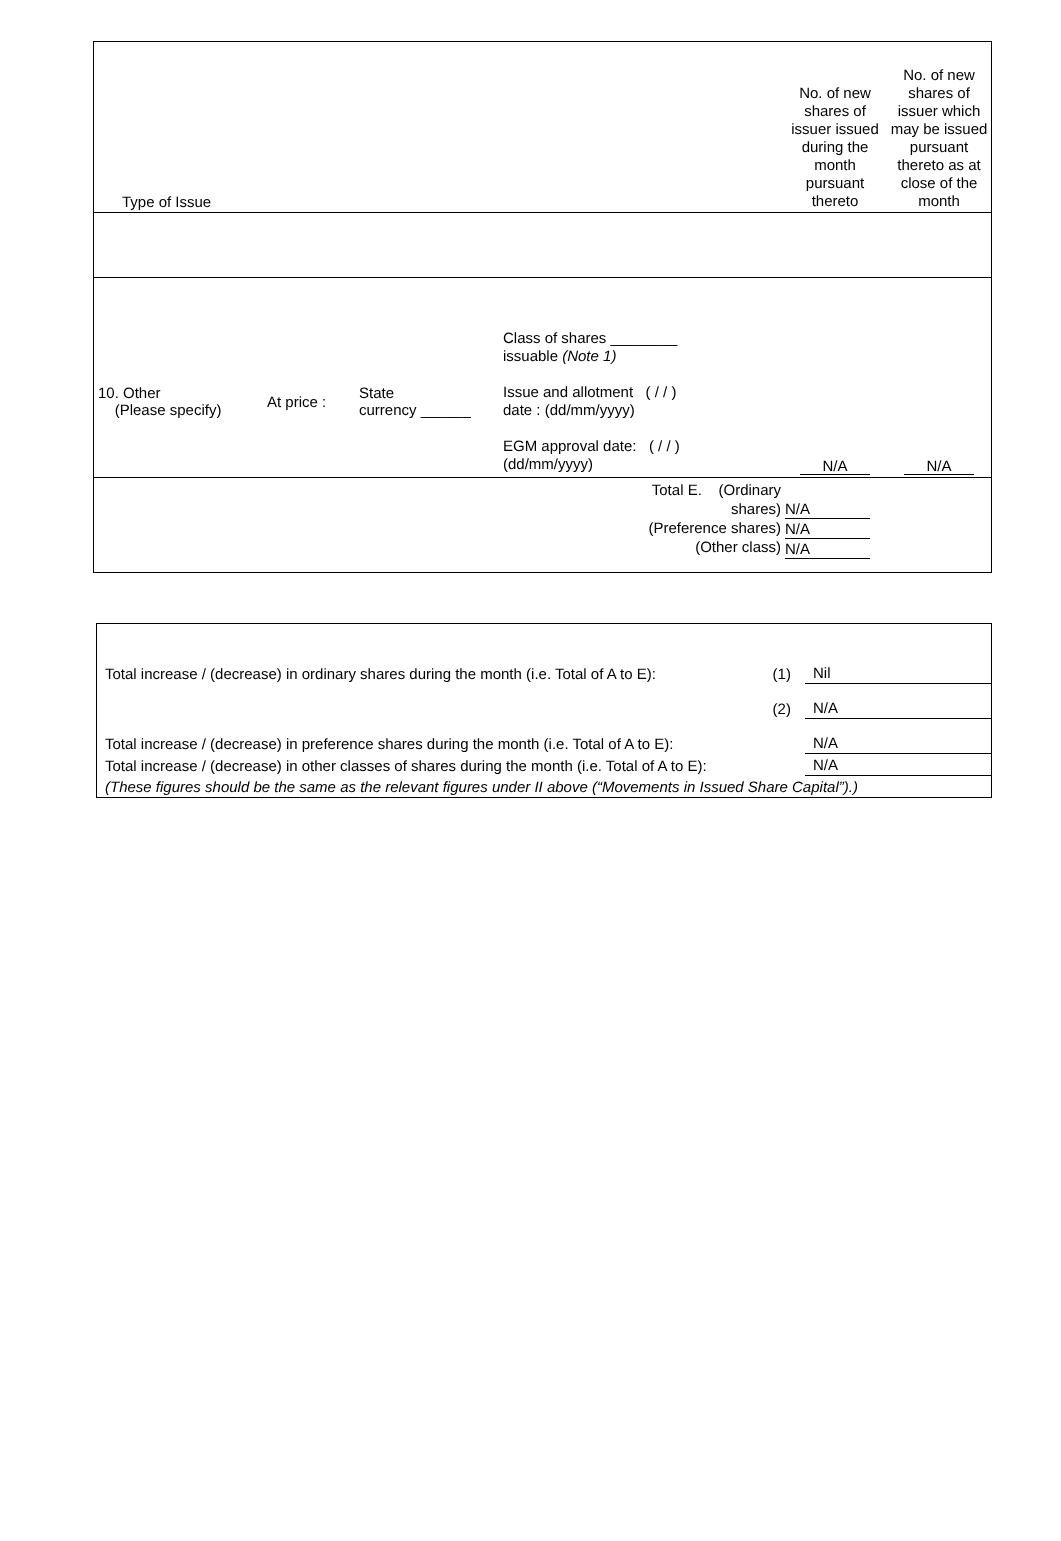| Type of Issue | No. of new shares of issuer issued during the month pursuant thereto | No. of new shares of issuer which may be issued pursuant thereto as at close of the month |
| / 10. Other (Please specify) / At price : / State currency ______ / Class of shares ________ issuable (Note 1) Issue and allotment ( / / ) date : (dd/mm/yyyy) EGM approval date: ( / / ) (dd/mm/yyyy) / | N/A | N/A |
| Total E. (Ordinary shares) (Preference shares) (Other class) | N/A N/A N/A | |
| Total increase / (decrease) in ordinary shares during the month (i.e. Total of A to E): | (1) | Nil |
| | (2) | N/A |
| Total increase / (decrease) in preference shares during the month (i.e. Total of A to E): | | N/A |
| Total increase / (decrease) in other classes of shares during the month (i.e. Total of A to E): | | N/A |
| (These figures should be the same as the relevant figures under II above (“Movements in Issued Share Capital”).) | | |